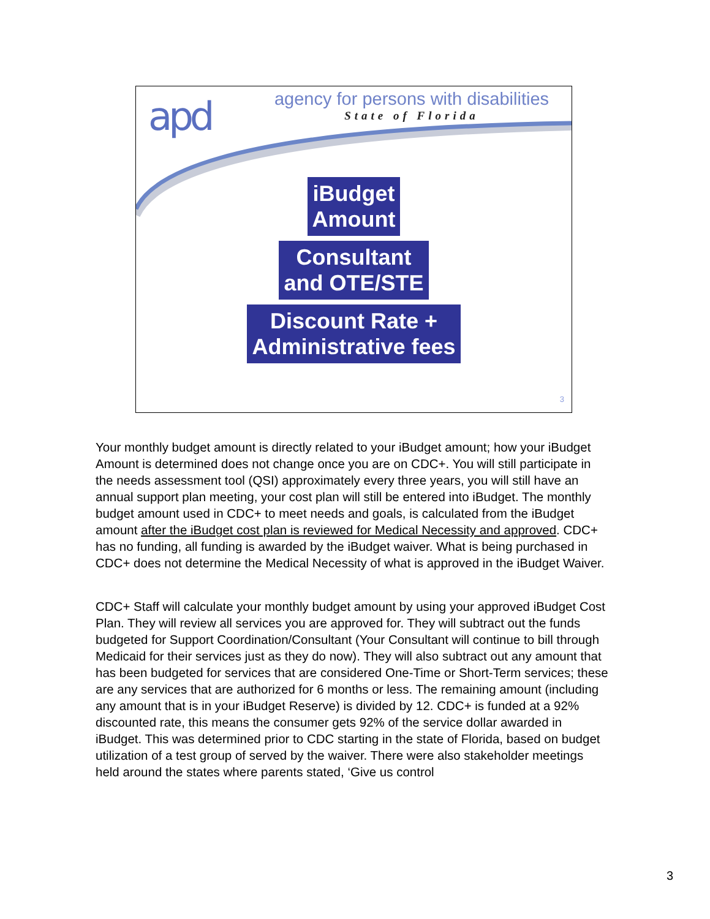apd
agency for persons with disabilities
State of Florida
iBudget
Amount
Consultant
and OTE/STE
Discount Rate +
Administrative fees
3
Your monthly budget amount is directly related to your iBudget amount; how your iBudget Amount is determined does not change once you are on CDC+. You will still participate in the needs assessment tool (QSI) approximately every three years, you will still have an annual support plan meeting, your cost plan will still be entered into iBudget. The monthly budget amount used in CDC+ to meet needs and goals, is calculated from the iBudget amount after the iBudget cost plan is reviewed for Medical Necessity and approved. CDC+ has no funding, all funding is awarded by the iBudget waiver. What is being purchased in CDC+ does not determine the Medical Necessity of what is approved in the iBudget Waiver.
CDC+ Staff will calculate your monthly budget amount by using your approved iBudget Cost Plan. They will review all services you are approved for. They will subtract out the funds budgeted for Support Coordination/Consultant (Your Consultant will continue to bill through Medicaid for their services just as they do now). They will also subtract out any amount that has been budgeted for services that are considered One-Time or Short-Term services; these are any services that are authorized for 6 months or less. The remaining amount (including any amount that is in your iBudget Reserve) is divided by 12. CDC+ is funded at a 92% discounted rate, this means the consumer gets 92% of the service dollar awarded in iBudget. This was determined prior to CDC starting in the state of Florida, based on budget utilization of a test group of served by the waiver. There were also stakeholder meetings held around the states where parents stated, ‘Give us control
3